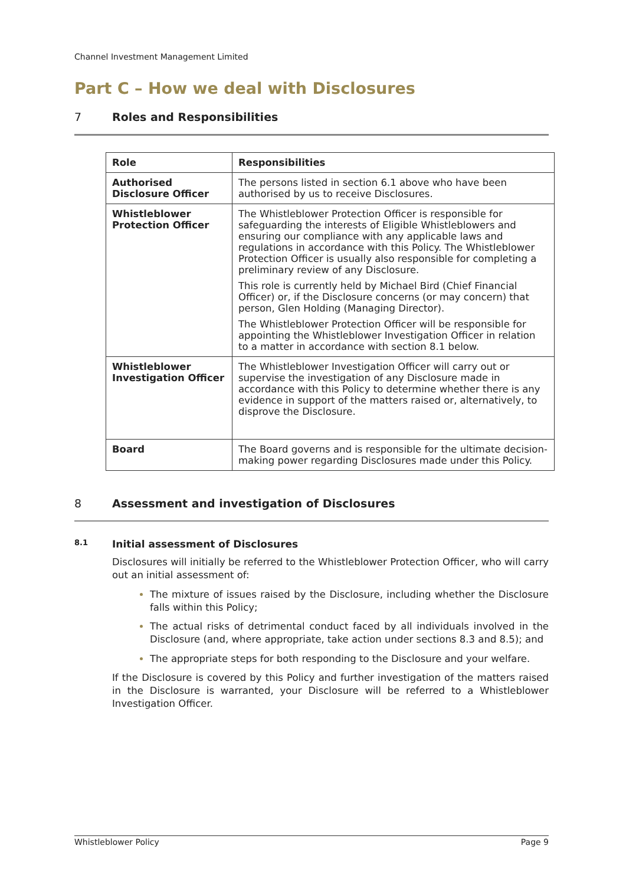Channel Investment Management Limited
Part C – How we deal with Disclosures
7 Roles and Responsibilities
| Role | Responsibilities |
| --- | --- |
| Authorised Disclosure Officer | The persons listed in section 6.1 above who have been authorised by us to receive Disclosures. |
| Whistleblower Protection Officer | The Whistleblower Protection Officer is responsible for safeguarding the interests of Eligible Whistleblowers and ensuring our compliance with any applicable laws and regulations in accordance with this Policy. The Whistleblower Protection Officer is usually also responsible for completing a preliminary review of any Disclosure. This role is currently held by Michael Bird (Chief Financial Officer) or, if the Disclosure concerns (or may concern) that person, Glen Holding (Managing Director). The Whistleblower Protection Officer will be responsible for appointing the Whistleblower Investigation Officer in relation to a matter in accordance with section 8.1 below. |
| Whistleblower Investigation Officer | The Whistleblower Investigation Officer will carry out or supervise the investigation of any Disclosure made in accordance with this Policy to determine whether there is any evidence in support of the matters raised or, alternatively, to disprove the Disclosure. |
| Board | The Board governs and is responsible for the ultimate decision-making power regarding Disclosures made under this Policy. |
8 Assessment and investigation of Disclosures
8.1 Initial assessment of Disclosures
Disclosures will initially be referred to the Whistleblower Protection Officer, who will carry out an initial assessment of:
The mixture of issues raised by the Disclosure, including whether the Disclosure falls within this Policy;
The actual risks of detrimental conduct faced by all individuals involved in the Disclosure (and, where appropriate, take action under sections 8.3 and 8.5); and
The appropriate steps for both responding to the Disclosure and your welfare.
If the Disclosure is covered by this Policy and further investigation of the matters raised in the Disclosure is warranted, your Disclosure will be referred to a Whistleblower Investigation Officer.
Whistleblower Policy Page 9